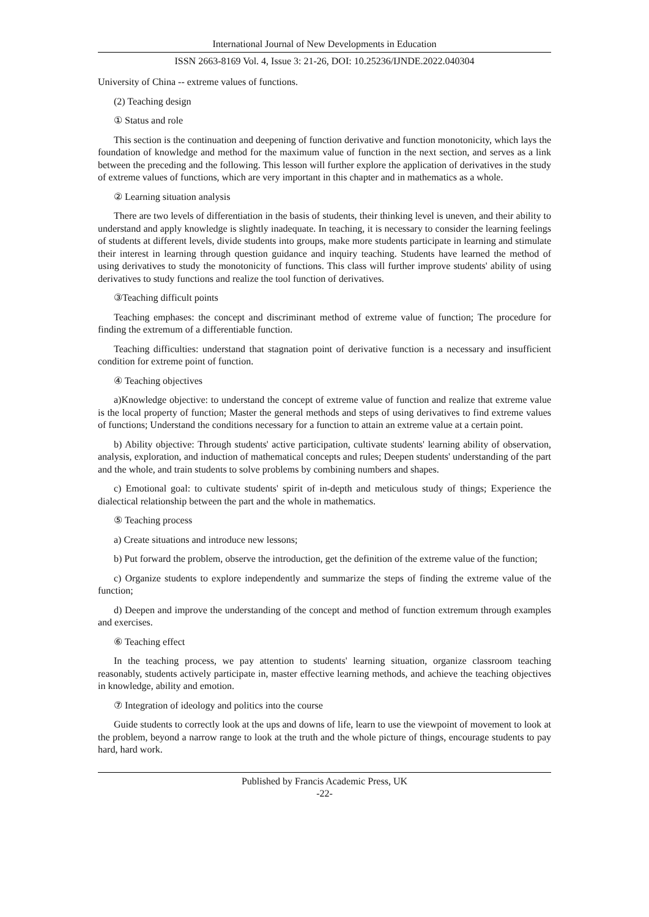International Journal of New Developments in Education
ISSN 2663-8169 Vol. 4, Issue 3: 21-26, DOI: 10.25236/IJNDE.2022.040304
University of China -- extreme values of functions.
(2) Teaching design
① Status and role
This section is the continuation and deepening of function derivative and function monotonicity, which lays the foundation of knowledge and method for the maximum value of function in the next section, and serves as a link between the preceding and the following. This lesson will further explore the application of derivatives in the study of extreme values of functions, which are very important in this chapter and in mathematics as a whole.
② Learning situation analysis
There are two levels of differentiation in the basis of students, their thinking level is uneven, and their ability to understand and apply knowledge is slightly inadequate. In teaching, it is necessary to consider the learning feelings of students at different levels, divide students into groups, make more students participate in learning and stimulate their interest in learning through question guidance and inquiry teaching. Students have learned the method of using derivatives to study the monotonicity of functions. This class will further improve students' ability of using derivatives to study functions and realize the tool function of derivatives.
③Teaching difficult points
Teaching emphases: the concept and discriminant method of extreme value of function; The procedure for finding the extremum of a differentiable function.
Teaching difficulties: understand that stagnation point of derivative function is a necessary and insufficient condition for extreme point of function.
④ Teaching objectives
a)Knowledge objective: to understand the concept of extreme value of function and realize that extreme value is the local property of function; Master the general methods and steps of using derivatives to find extreme values of functions; Understand the conditions necessary for a function to attain an extreme value at a certain point.
b) Ability objective: Through students' active participation, cultivate students' learning ability of observation, analysis, exploration, and induction of mathematical concepts and rules; Deepen students' understanding of the part and the whole, and train students to solve problems by combining numbers and shapes.
c) Emotional goal: to cultivate students' spirit of in-depth and meticulous study of things; Experience the dialectical relationship between the part and the whole in mathematics.
⑤ Teaching process
a) Create situations and introduce new lessons;
b) Put forward the problem, observe the introduction, get the definition of the extreme value of the function;
c) Organize students to explore independently and summarize the steps of finding the extreme value of the function;
d) Deepen and improve the understanding of the concept and method of function extremum through examples and exercises.
⑥ Teaching effect
In the teaching process, we pay attention to students' learning situation, organize classroom teaching reasonably, students actively participate in, master effective learning methods, and achieve the teaching objectives in knowledge, ability and emotion.
⑦ Integration of ideology and politics into the course
Guide students to correctly look at the ups and downs of life, learn to use the viewpoint of movement to look at the problem, beyond a narrow range to look at the truth and the whole picture of things, encourage students to pay hard, hard work.
Published by Francis Academic Press, UK
-22-